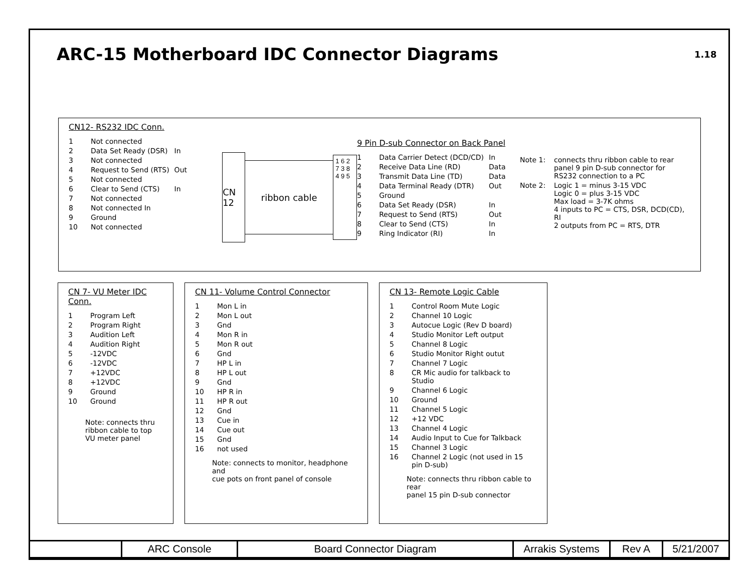ARC-15 Motherboard IDC Connector Diagrams
1.18
CN12- RS232 IDC Conn.
| 1 | Not connected | |
| 2 | Data Set Ready (DSR) | In |
| 3 | Not connected | |
| 4 | Request to Send (RTS) | Out |
| 5 | Not connected | |
| 6 | Clear to Send (CTS) | In |
| 7 | Not connected | |
| 8 | Not connected In | |
| 9 | Ground | |
| 10 | Not connected | |
CN 12
ribbon cable
1 6 2 7 3 8 4 9 5
9 Pin D-sub Connector on Back Panel
| 1 | Data Carrier Detect (DCD/CD) | In |
| 2 | Receive Data Line (RD) | Data |
| 3 | Transmit Data Line (TD) | Data |
| 4 | Data Terminal Ready (DTR) | Out |
| 5 | Ground | |
| 6 | Data Set Ready (DSR) | In |
| 7 | Request to Send (RTS) | Out |
| 8 | Clear to Send (CTS) | In |
| 9 | Ring Indicator (RI) | In |
| Note 1: | connects thru ribbon cable to rear panel 9 pin D-sub connector for RS232 connection to a PC |
| Note 2: | Logic 1 = minus 3-15 VDC Logic 0 = plus 3-15 VDC Max load = 3-7K ohms 4 inputs to PC = CTS, DSR, DCD(CD), RI 2 outputs from PC = RTS, DTR |
CN 7- VU Meter IDC Conn.
| 1 | Program Left |
| 2 | Program Right |
| 3 | Audition Left |
| 4 | Audition Right |
| 5 | -12VDC |
| 6 | -12VDC |
| 7 | +12VDC |
| 8 | +12VDC |
| 9 | Ground |
| 10 | Ground |
Note: connects thru
ribbon cable to top
VU meter panel
CN 11- Volume Control Connector
| 1 | Mon L in |
| 2 | Mon L out |
| 3 | Gnd |
| 4 | Mon R in |
| 5 | Mon R out |
| 6 | Gnd |
| 7 | HP L in |
| 8 | HP L out |
| 9 | Gnd |
| 10 | HP R in |
| 11 | HP R out |
| 12 | Gnd |
| 13 | Cue in |
| 14 | Cue out |
| 15 | Gnd |
| 16 | not used |
Note: connects to monitor, headphone and
cue pots on front panel of console
CN 13- Remote Logic Cable
| 1 | Control Room Mute Logic |
| 2 | Channel 10 Logic |
| 3 | Autocue Logic (Rev D board) |
| 4 | Studio Monitor Left output |
| 5 | Channel 8 Logic |
| 6 | Studio Monitor Right outut |
| 7 | Channel 7 Logic |
| 8 | CR Mic audio for talkback to Studio |
| 9 | Channel 6 Logic |
| 10 | Ground |
| 11 | Channel 5 Logic |
| 12 | +12 VDC |
| 13 | Channel 4 Logic |
| 14 | Audio Input to Cue for Talkback |
| 15 | Channel 3 Logic |
| 16 | Channel 2 Logic (not used in 15 pin D-sub) |
Note: connects thru ribbon cable to rear
panel 15 pin D-sub connector
| | ARC Console | Board Connector Diagram | Arrakis Systems | Rev A | 5/21/2007 |